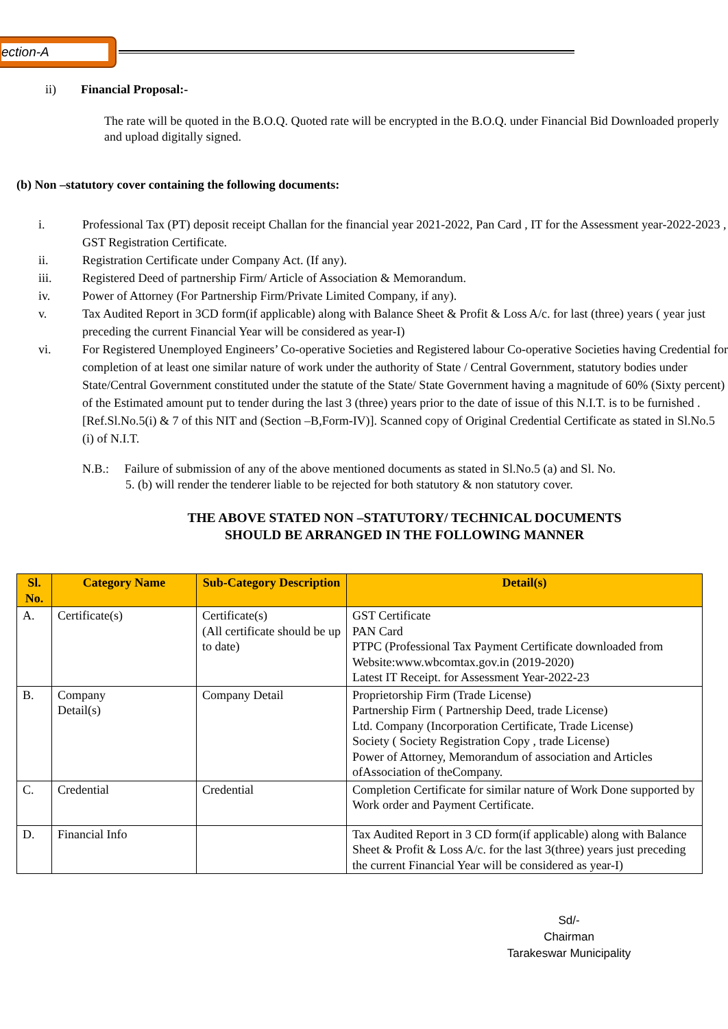ection-A
ii) Financial Proposal:-
The rate will be quoted in the B.O.Q. Quoted rate will be encrypted in the B.O.Q. under Financial Bid Downloaded properly and upload digitally signed.
(b) Non –statutory cover containing the following documents:
i. Professional Tax (PT) deposit receipt Challan for the financial year 2021-2022, Pan Card , IT for the Assessment year-2022-2023 , GST Registration Certificate.
ii. Registration Certificate under Company Act. (If any).
iii. Registered Deed of partnership Firm/ Article of Association & Memorandum.
iv. Power of Attorney (For Partnership Firm/Private Limited Company, if any).
v. Tax Audited Report in 3CD form(if applicable) along with Balance Sheet & Profit & Loss A/c. for last (three) years ( year just preceding the current Financial Year will be considered as year-I)
vi. For Registered Unemployed Engineers’ Co-operative Societies and Registered labour Co-operative Societies having Credential for completion of at least one similar nature of work under the authority of State / Central Government, statutory bodies under State/Central Government constituted under the statute of the State/ State Government having a magnitude of 60% (Sixty percent) of the Estimated amount put to tender during the last 3 (three) years prior to the date of issue of this N.I.T. is to be furnished .[Ref.Sl.No.5(i) & 7 of this NIT and (Section –B,Form-IV)]. Scanned copy of Original Credential Certificate as stated in Sl.No.5 (i) of N.I.T.
N.B.: Failure of submission of any of the above mentioned documents as stated in Sl.No.5 (a) and Sl. No.
5. (b) will render the tenderer liable to be rejected for both statutory & non statutory cover.
THE ABOVE STATED NON –STATUTORY/ TECHNICAL DOCUMENTS
SHOULD BE ARRANGED IN THE FOLLOWING MANNER
| Sl. No. | Category Name | Sub-Category Description | Detail(s) |
| --- | --- | --- | --- |
| A. | Certificate(s) | Certificate(s) (All certificate should be up to date) | GST Certificate PAN Card PTPC (Professional Tax Payment Certificate downloaded from Website:www.wbcomtax.gov.in (2019-2020) Latest IT Receipt. for Assessment Year-2022-23 |
| B. | Company Detail(s) | Company Detail | Proprietorship Firm (Trade License) Partnership Firm ( Partnership Deed, trade License) Ltd. Company (Incorporation Certificate, Trade License) Society ( Society Registration Copy , trade License) Power of Attorney, Memorandum of association and Articles ofAssociation of theCompany. |
| C. | Credential | Credential | Completion Certificate for similar nature of Work Done supported by Work order and Payment Certificate. |
| D. | Financial Info | | Tax Audited Report in 3 CD form(if applicable) along with Balance Sheet & Profit & Loss A/c. for the last 3(three) years just preceding the current Financial Year will be considered as year-I) |
Sd/-
Chairman
Tarakeswar Municipality